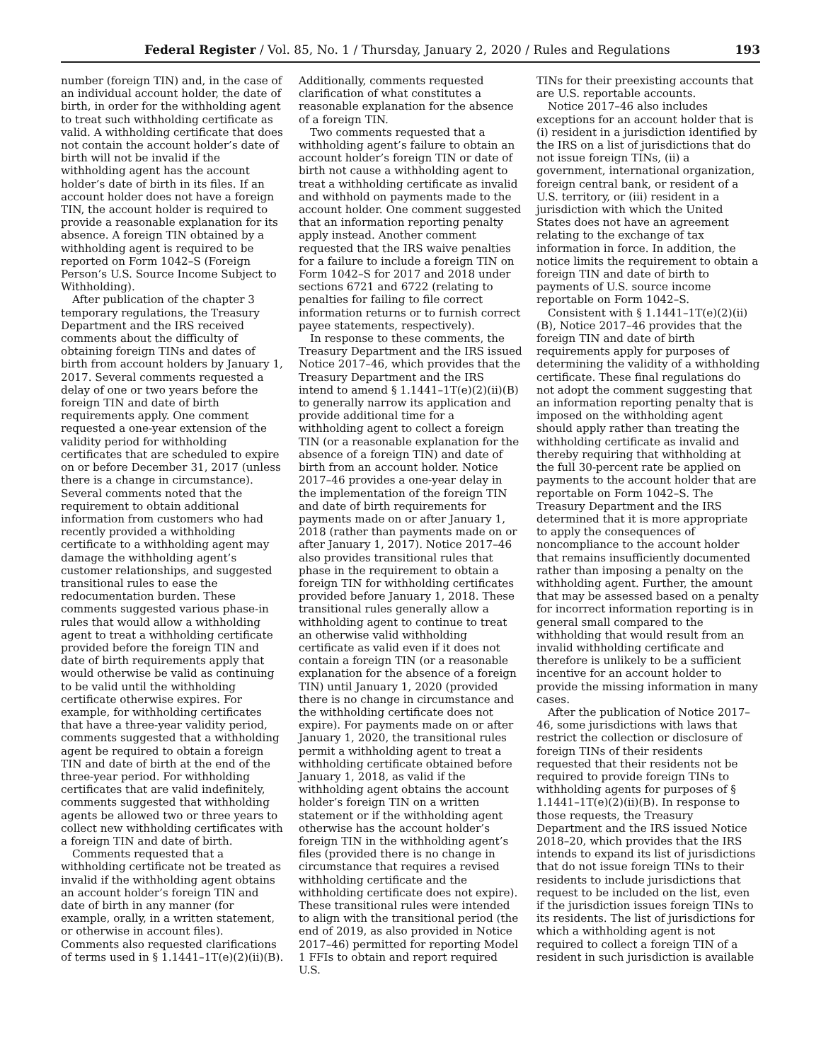Federal Register / Vol. 85, No. 1 / Thursday, January 2, 2020 / Rules and Regulations 193
number (foreign TIN) and, in the case of an individual account holder, the date of birth, in order for the withholding agent to treat such withholding certificate as valid. A withholding certificate that does not contain the account holder’s date of birth will not be invalid if the withholding agent has the account holder’s date of birth in its files. If an account holder does not have a foreign TIN, the account holder is required to provide a reasonable explanation for its absence. A foreign TIN obtained by a withholding agent is required to be reported on Form 1042–S (Foreign Person’s U.S. Source Income Subject to Withholding).
After publication of the chapter 3 temporary regulations, the Treasury Department and the IRS received comments about the difficulty of obtaining foreign TINs and dates of birth from account holders by January 1, 2017. Several comments requested a delay of one or two years before the foreign TIN and date of birth requirements apply. One comment requested a one-year extension of the validity period for withholding certificates that are scheduled to expire on or before December 31, 2017 (unless there is a change in circumstance). Several comments noted that the requirement to obtain additional information from customers who had recently provided a withholding certificate to a withholding agent may damage the withholding agent’s customer relationships, and suggested transitional rules to ease the redocumentation burden. These comments suggested various phase-in rules that would allow a withholding agent to treat a withholding certificate provided before the foreign TIN and date of birth requirements apply that would otherwise be valid as continuing to be valid until the withholding certificate otherwise expires. For example, for withholding certificates that have a three-year validity period, comments suggested that a withholding agent be required to obtain a foreign TIN and date of birth at the end of the three-year period. For withholding certificates that are valid indefinitely, comments suggested that withholding agents be allowed two or three years to collect new withholding certificates with a foreign TIN and date of birth.
Comments requested that a withholding certificate not be treated as invalid if the withholding agent obtains an account holder’s foreign TIN and date of birth in any manner (for example, orally, in a written statement, or otherwise in account files). Comments also requested clarifications of terms used in § 1.1441–1T(e)(2)(ii)(B).
Additionally, comments requested clarification of what constitutes a reasonable explanation for the absence of a foreign TIN.
Two comments requested that a withholding agent’s failure to obtain an account holder’s foreign TIN or date of birth not cause a withholding agent to treat a withholding certificate as invalid and withhold on payments made to the account holder. One comment suggested that an information reporting penalty apply instead. Another comment requested that the IRS waive penalties for a failure to include a foreign TIN on Form 1042–S for 2017 and 2018 under sections 6721 and 6722 (relating to penalties for failing to file correct information returns or to furnish correct payee statements, respectively).
In response to these comments, the Treasury Department and the IRS issued Notice 2017–46, which provides that the Treasury Department and the IRS intend to amend § 1.1441–1T(e)(2)(ii)(B) to generally narrow its application and provide additional time for a withholding agent to collect a foreign TIN (or a reasonable explanation for the absence of a foreign TIN) and date of birth from an account holder. Notice 2017–46 provides a one-year delay in the implementation of the foreign TIN and date of birth requirements for payments made on or after January 1, 2018 (rather than payments made on or after January 1, 2017). Notice 2017–46 also provides transitional rules that phase in the requirement to obtain a foreign TIN for withholding certificates provided before January 1, 2018. These transitional rules generally allow a withholding agent to continue to treat an otherwise valid withholding certificate as valid even if it does not contain a foreign TIN (or a reasonable explanation for the absence of a foreign TIN) until January 1, 2020 (provided there is no change in circumstance and the withholding certificate does not expire). For payments made on or after January 1, 2020, the transitional rules permit a withholding agent to treat a withholding certificate obtained before January 1, 2018, as valid if the withholding agent obtains the account holder’s foreign TIN on a written statement or if the withholding agent otherwise has the account holder’s foreign TIN in the withholding agent’s files (provided there is no change in circumstance that requires a revised withholding certificate and the withholding certificate does not expire). These transitional rules were intended to align with the transitional period (the end of 2019, as also provided in Notice 2017–46) permitted for reporting Model 1 FFIs to obtain and report required U.S.
TINs for their preexisting accounts that are U.S. reportable accounts.
Notice 2017–46 also includes exceptions for an account holder that is (i) resident in a jurisdiction identified by the IRS on a list of jurisdictions that do not issue foreign TINs, (ii) a government, international organization, foreign central bank, or resident of a U.S. territory, or (iii) resident in a jurisdiction with which the United States does not have an agreement relating to the exchange of tax information in force. In addition, the notice limits the requirement to obtain a foreign TIN and date of birth to payments of U.S. source income reportable on Form 1042–S.
Consistent with § 1.1441–1T(e)(2)(ii)(B), Notice 2017–46 provides that the foreign TIN and date of birth requirements apply for purposes of determining the validity of a withholding certificate. These final regulations do not adopt the comment suggesting that an information reporting penalty that is imposed on the withholding agent should apply rather than treating the withholding certificate as invalid and thereby requiring that withholding at the full 30-percent rate be applied on payments to the account holder that are reportable on Form 1042–S. The Treasury Department and the IRS determined that it is more appropriate to apply the consequences of noncompliance to the account holder that remains insufficiently documented rather than imposing a penalty on the withholding agent. Further, the amount that may be assessed based on a penalty for incorrect information reporting is in general small compared to the withholding that would result from an invalid withholding certificate and therefore is unlikely to be a sufficient incentive for an account holder to provide the missing information in many cases.
After the publication of Notice 2017–46, some jurisdictions with laws that restrict the collection or disclosure of foreign TINs of their residents requested that their residents not be required to provide foreign TINs to withholding agents for purposes of § 1.1441–1T(e)(2)(ii)(B). In response to those requests, the Treasury Department and the IRS issued Notice 2018–20, which provides that the IRS intends to expand its list of jurisdictions that do not issue foreign TINs to their residents to include jurisdictions that request to be included on the list, even if the jurisdiction issues foreign TINs to its residents. The list of jurisdictions for which a withholding agent is not required to collect a foreign TIN of a resident in such jurisdiction is available